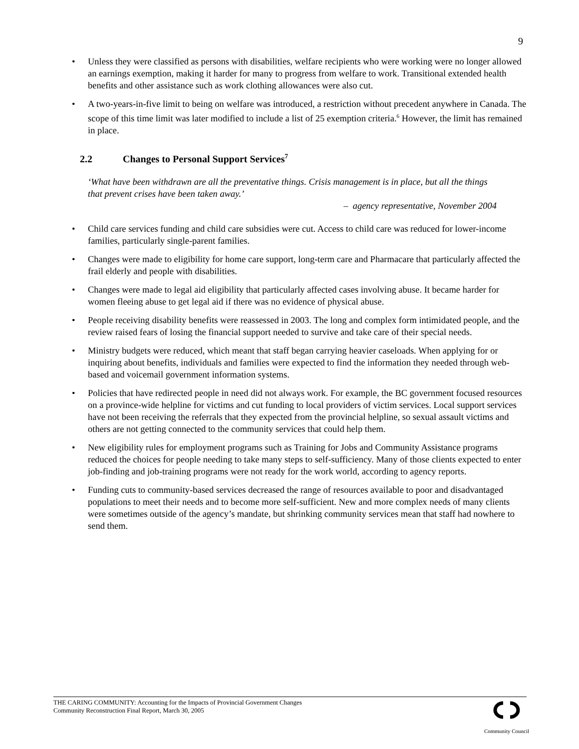9
• Unless they were classified as persons with disabilities, welfare recipients who were working were no longer allowed an earnings exemption, making it harder for many to progress from welfare to work. Transitional extended health benefits and other assistance such as work clothing allowances were also cut.
• A two-years-in-five limit to being on welfare was introduced, a restriction without precedent anywhere in Canada. The scope of this time limit was later modified to include a list of 25 exemption criteria.<sup>6</sup> However, the limit has remained in place.
2.2 Changes to Personal Support Services<sup>7</sup>
‘What have been withdrawn are all the preventative things. Crisis management is in place, but all the things that prevent crises have been taken away.’
– agency representative, November 2004
• Child care services funding and child care subsidies were cut. Access to child care was reduced for lower-income families, particularly single-parent families.
• Changes were made to eligibility for home care support, long-term care and Pharmacare that particularly affected the frail elderly and people with disabilities.
• Changes were made to legal aid eligibility that particularly affected cases involving abuse. It became harder for women fleeing abuse to get legal aid if there was no evidence of physical abuse.
• People receiving disability benefits were reassessed in 2003. The long and complex form intimidated people, and the review raised fears of losing the financial support needed to survive and take care of their special needs.
• Ministry budgets were reduced, which meant that staff began carrying heavier caseloads. When applying for or inquiring about benefits, individuals and families were expected to find the information they needed through web-based and voicemail government information systems.
• Policies that have redirected people in need did not always work. For example, the BC government focused resources on a province-wide helpline for victims and cut funding to local providers of victim services. Local support services have not been receiving the referrals that they expected from the provincial helpline, so sexual assault victims and others are not getting connected to the community services that could help them.
• New eligibility rules for employment programs such as Training for Jobs and Community Assistance programs reduced the choices for people needing to take many steps to self-sufficiency. Many of those clients expected to enter job-finding and job-training programs were not ready for the work world, according to agency reports.
• Funding cuts to community-based services decreased the range of resources available to poor and disadvantaged populations to meet their needs and to become more self-sufficient. New and more complex needs of many clients were sometimes outside of the agency’s mandate, but shrinking community services mean that staff had nowhere to send them.
THE CARING COMMUNITY: Accounting for the Impacts of Provincial Government Changes
Community Reconstruction Final Report, March 30, 2005
Community Council